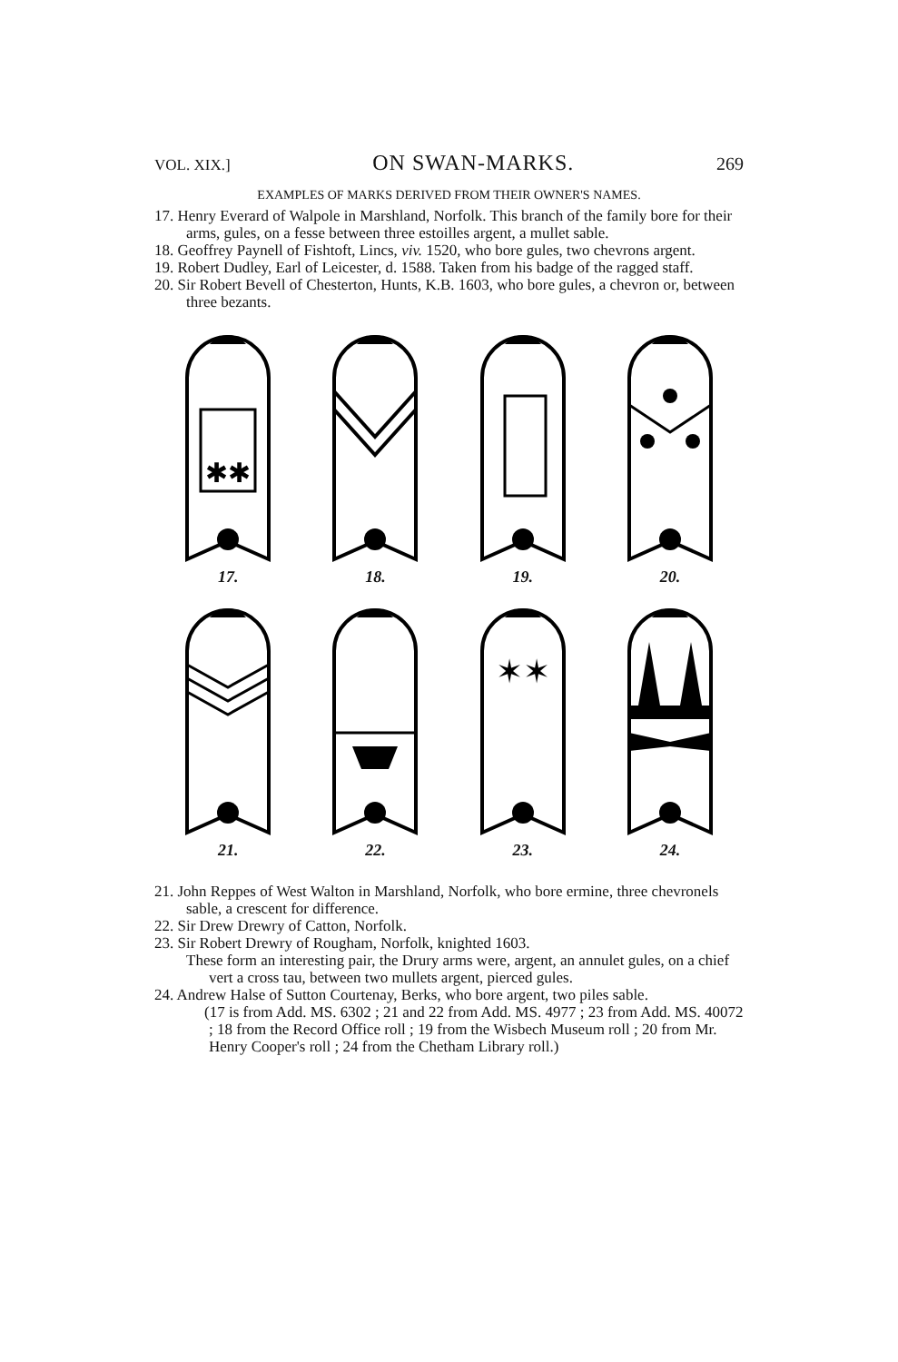VOL. XIX.] ON SWAN-MARKS. 269
EXAMPLES OF MARKS DERIVED FROM THEIR OWNER'S NAMES.
17. Henry Everard of Walpole in Marshland, Norfolk. This branch of the family bore for their arms, gules, on a fesse between three estoilles argent, a mullet sable.
18. Geoffrey Paynell of Fishtoft, Lincs, viv. 1520, who bore gules, two chevrons argent.
19. Robert Dudley, Earl of Leicester, d. 1588. Taken from his badge of the ragged staff.
20. Sir Robert Bevell of Chesterton, Hunts, K.B. 1603, who bore gules, a chevron or, between three bezants.
✱✱
17.
18.
19.
20.
21.
22.
✶✶
23.
24.
21. John Reppes of West Walton in Marshland, Norfolk, who bore ermine, three chevronels sable, a crescent for difference.
22. Sir Drew Drewry of Catton, Norfolk.
23. Sir Robert Drewry of Rougham, Norfolk, knighted 1603.
These form an interesting pair, the Drury arms were, argent, an annulet gules, on a chief vert a cross tau, between two mullets argent, pierced gules.
24. Andrew Halse of Sutton Courtenay, Berks, who bore argent, two piles sable.
(17 is from Add. MS. 6302 ; 21 and 22 from Add. MS. 4977 ; 23 from Add. MS. 40072 ; 18 from the Record Office roll ; 19 from the Wisbech Museum roll ; 20 from Mr. Henry Cooper's roll ; 24 from the Chetham Library roll.)